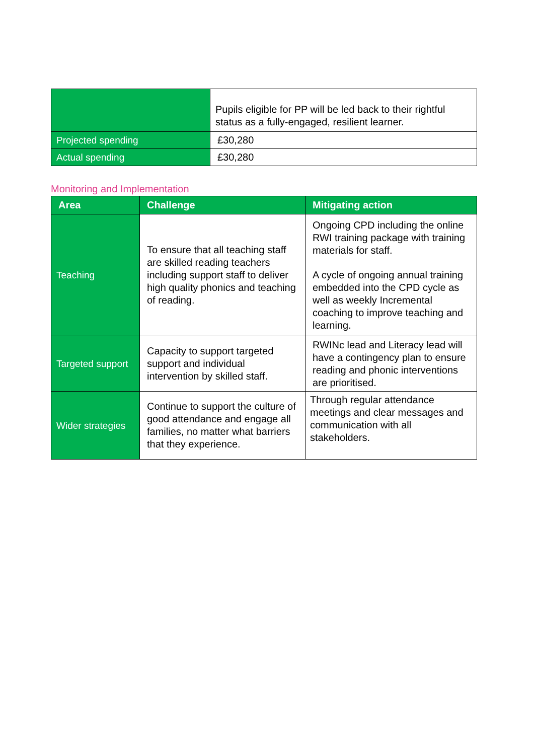| | Pupils eligible for PP will be led back to their rightful status as a fully-engaged, resilient learner. |
| Projected spending | £30,280 |
| Actual spending | £30,280 |
Monitoring and Implementation
| Area | Challenge | Mitigating action |
| --- | --- | --- |
| Teaching | To ensure that all teaching staff are skilled reading teachers including support staff to deliver high quality phonics and teaching of reading. | Ongoing CPD including the online RWI training package with training materials for staff. A cycle of ongoing annual training embedded into the CPD cycle as well as weekly Incremental coaching to improve teaching and learning. |
| Targeted support | Capacity to support targeted support and individual intervention by skilled staff. | RWINc lead and Literacy lead will have a contingency plan to ensure reading and phonic interventions are prioritised. |
| Wider strategies | Continue to support the culture of good attendance and engage all families, no matter what barriers that they experience. | Through regular attendance meetings and clear messages and communication with all stakeholders. |